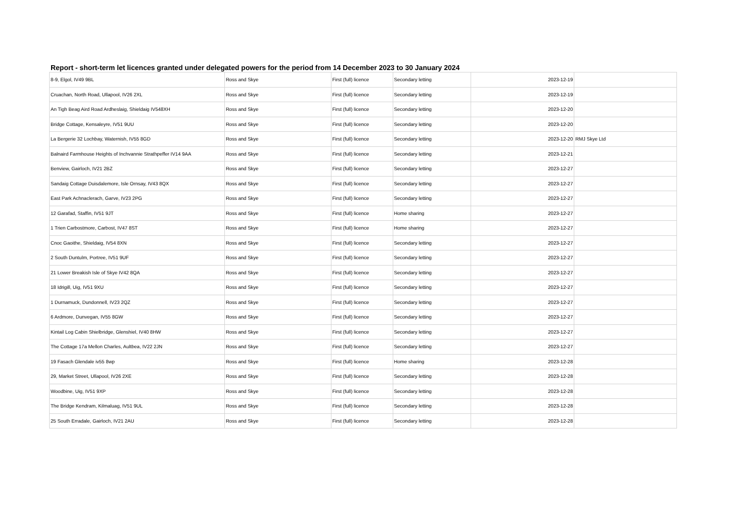Report - short-term let licences granted under delegated powers for the period from 14 December 2023 to 30 January 2024
| 8-9, Elgol, IV49 9BL | Ross and Skye | First (full) licence | Secondary letting | 2023-12-19 | |
| Cruachan, North Road, Ullapool, IV26 2XL | Ross and Skye | First (full) licence | Secondary letting | 2023-12-19 | |
| An Tigh Beag Aird Road Ardheslaig, Shieldaig IV548XH | Ross and Skye | First (full) licence | Secondary letting | 2023-12-20 | |
| Bridge Cottage, Kensaleyre, IV51 9UU | Ross and Skye | First (full) licence | Secondary letting | 2023-12-20 | |
| La Bergerie 32 Lochbay, Waternish, IV55 8GD | Ross and Skye | First (full) licence | Secondary letting | 2023-12-20 | RMJ Skye Ltd |
| Balnaird Farmhouse Heights of Inchvannie Strathpeffer IV14 9AA | Ross and Skye | First (full) licence | Secondary letting | 2023-12-21 | |
| Benview, Gairloch, IV21 2BZ | Ross and Skye | First (full) licence | Secondary letting | 2023-12-27 | |
| Sandaig Cottage Duisdalemore, Isle Ornsay, IV43 8QX | Ross and Skye | First (full) licence | Secondary letting | 2023-12-27 | |
| East Park Achnaclerach, Garve, IV23 2PG | Ross and Skye | First (full) licence | Secondary letting | 2023-12-27 | |
| 12 Garafad, Staffin, IV51 9JT | Ross and Skye | First (full) licence | Home sharing | 2023-12-27 | |
| 1 Trien Carbostmore, Carbost, IV47 8ST | Ross and Skye | First (full) licence | Home sharing | 2023-12-27 | |
| Cnoc Gaoithe, Shieldaig, IV54 8XN | Ross and Skye | First (full) licence | Secondary letting | 2023-12-27 | |
| 2 South Duntulm, Portree, IV51 9UF | Ross and Skye | First (full) licence | Secondary letting | 2023-12-27 | |
| 21 Lower Breakish Isle of Skye IV42 8QA | Ross and Skye | First (full) licence | Secondary letting | 2023-12-27 | |
| 18 Idrigill, Uig, IV51 9XU | Ross and Skye | First (full) licence | Secondary letting | 2023-12-27 | |
| 1 Durnamuck, Dundonnell, IV23 2QZ | Ross and Skye | First (full) licence | Secondary letting | 2023-12-27 | |
| 6 Ardmore, Dunvegan, IV55 8GW | Ross and Skye | First (full) licence | Secondary letting | 2023-12-27 | |
| Kintail Log Cabin Shielbridge, Glenshiel, IV40 8HW | Ross and Skye | First (full) licence | Secondary letting | 2023-12-27 | |
| The Cottage 17a Mellon Charles, Aultbea, IV22 2JN | Ross and Skye | First (full) licence | Secondary letting | 2023-12-27 | |
| 19 Fasach Glendale iv55 8wp | Ross and Skye | First (full) licence | Home sharing | 2023-12-28 | |
| 29, Market Street, Ullapool, IV26 2XE | Ross and Skye | First (full) licence | Secondary letting | 2023-12-28 | |
| Woodbine, Uig, IV51 9XP | Ross and Skye | First (full) licence | Secondary letting | 2023-12-28 | |
| The Bridge Kendram, Kilmaluag, IV51 9UL | Ross and Skye | First (full) licence | Secondary letting | 2023-12-28 | |
| 25 South Erradale, Gairloch, IV21 2AU | Ross and Skye | First (full) licence | Secondary letting | 2023-12-28 | |